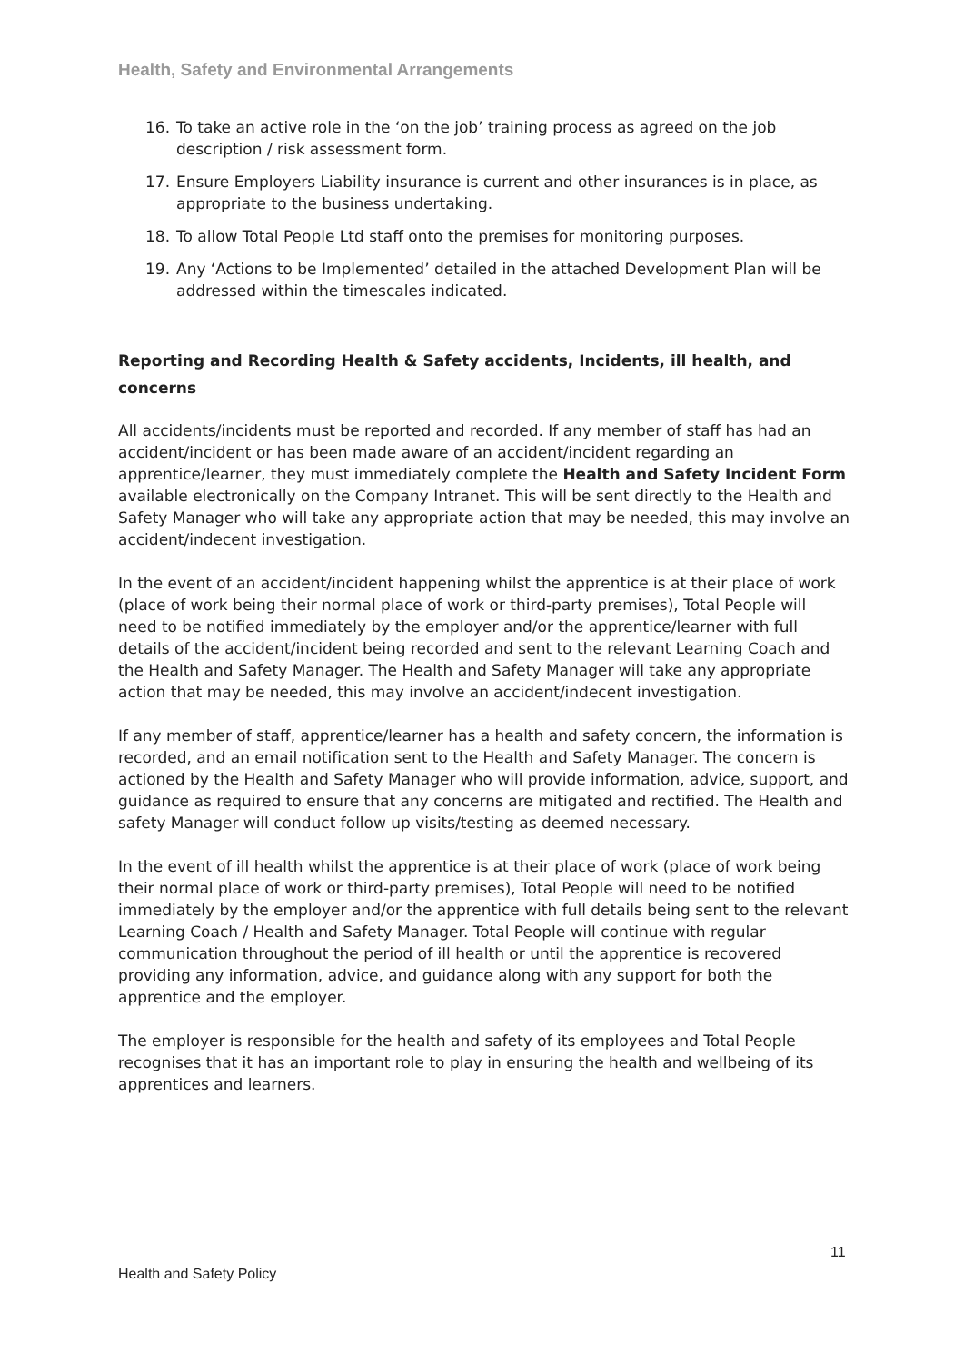Health, Safety and Environmental Arrangements
16. To take an active role in the ‘on the job’ training process as agreed on the job description / risk assessment form.
17. Ensure Employers Liability insurance is current and other insurances is in place, as appropriate to the business undertaking.
18. To allow Total People Ltd staff onto the premises for monitoring purposes.
19. Any ‘Actions to be Implemented’ detailed in the attached Development Plan will be addressed within the timescales indicated.
Reporting and Recording Health & Safety accidents, Incidents, ill health, and concerns
All accidents/incidents must be reported and recorded. If any member of staff has had an accident/incident or has been made aware of an accident/incident regarding an apprentice/learner, they must immediately complete the Health and Safety Incident Form available electronically on the Company Intranet. This will be sent directly to the Health and Safety Manager who will take any appropriate action that may be needed, this may involve an accident/indecent investigation.
In the event of an accident/incident happening whilst the apprentice is at their place of work (place of work being their normal place of work or third-party premises), Total People will need to be notified immediately by the employer and/or the apprentice/learner with full details of the accident/incident being recorded and sent to the relevant Learning Coach and the Health and Safety Manager. The Health and Safety Manager will take any appropriate action that may be needed, this may involve an accident/indecent investigation.
If any member of staff, apprentice/learner has a health and safety concern, the information is recorded, and an email notification sent to the Health and Safety Manager. The concern is actioned by the Health and Safety Manager who will provide information, advice, support, and guidance as required to ensure that any concerns are mitigated and rectified. The Health and safety Manager will conduct follow up visits/testing as deemed necessary.
In the event of ill health whilst the apprentice is at their place of work (place of work being their normal place of work or third-party premises), Total People will need to be notified immediately by the employer and/or the apprentice with full details being sent to the relevant Learning Coach / Health and Safety Manager. Total People will continue with regular communication throughout the period of ill health or until the apprentice is recovered providing any information, advice, and guidance along with any support for both the apprentice and the employer.
The employer is responsible for the health and safety of its employees and Total People recognises that it has an important role to play in ensuring the health and wellbeing of its apprentices and learners.
11
Health and Safety Policy